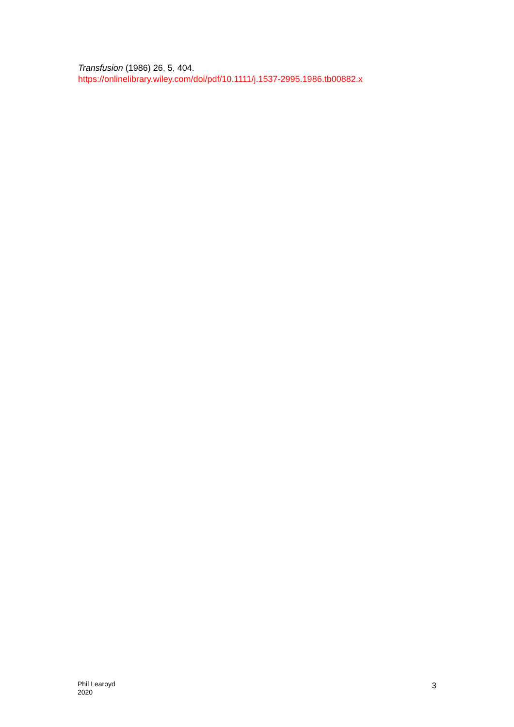Transfusion (1986) 26, 5, 404.
https://onlinelibrary.wiley.com/doi/pdf/10.1111/j.1537-2995.1986.tb00882.x
Phil Learoyd
2020
3